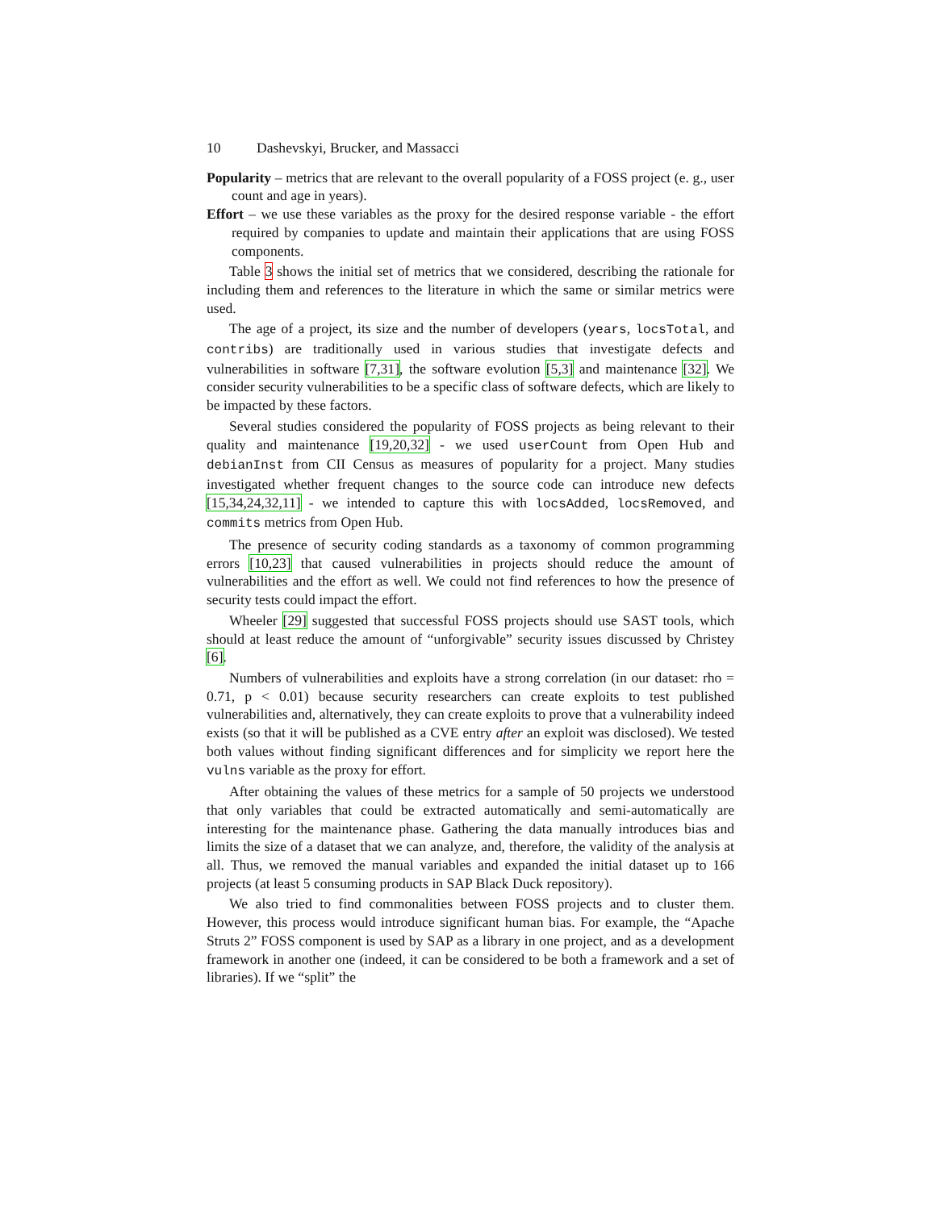10 Dashevskyi, Brucker, and Massacci
Popularity – metrics that are relevant to the overall popularity of a FOSS project (e. g., user count and age in years).
Effort – we use these variables as the proxy for the desired response variable - the effort required by companies to update and maintain their applications that are using FOSS components.
Table 3 shows the initial set of metrics that we considered, describing the rationale for including them and references to the literature in which the same or similar metrics were used.
The age of a project, its size and the number of developers (years, locsTotal, and contribs) are traditionally used in various studies that investigate defects and vulnerabilities in software [7,31], the software evolution [5,3] and maintenance [32]. We consider security vulnerabilities to be a specific class of software defects, which are likely to be impacted by these factors.
Several studies considered the popularity of FOSS projects as being relevant to their quality and maintenance [19,20,32] - we used userCount from Open Hub and debianInst from CII Census as measures of popularity for a project. Many studies investigated whether frequent changes to the source code can introduce new defects [15,34,24,32,11] - we intended to capture this with locsAdded, locsRemoved, and commits metrics from Open Hub.
The presence of security coding standards as a taxonomy of common programming errors [10,23] that caused vulnerabilities in projects should reduce the amount of vulnerabilities and the effort as well. We could not find references to how the presence of security tests could impact the effort.
Wheeler [29] suggested that successful FOSS projects should use SAST tools, which should at least reduce the amount of “unforgivable” security issues discussed by Christey [6].
Numbers of vulnerabilities and exploits have a strong correlation (in our dataset: rho = 0.71, p < 0.01) because security researchers can create exploits to test published vulnerabilities and, alternatively, they can create exploits to prove that a vulnerability indeed exists (so that it will be published as a CVE entry after an exploit was disclosed). We tested both values without finding significant differences and for simplicity we report here the vulns variable as the proxy for effort.
After obtaining the values of these metrics for a sample of 50 projects we understood that only variables that could be extracted automatically and semi-automatically are interesting for the maintenance phase. Gathering the data manually introduces bias and limits the size of a dataset that we can analyze, and, therefore, the validity of the analysis at all. Thus, we removed the manual variables and expanded the initial dataset up to 166 projects (at least 5 consuming products in SAP Black Duck repository).
We also tried to find commonalities between FOSS projects and to cluster them. However, this process would introduce significant human bias. For example, the “Apache Struts 2” FOSS component is used by SAP as a library in one project, and as a development framework in another one (indeed, it can be considered to be both a framework and a set of libraries). If we “split” the